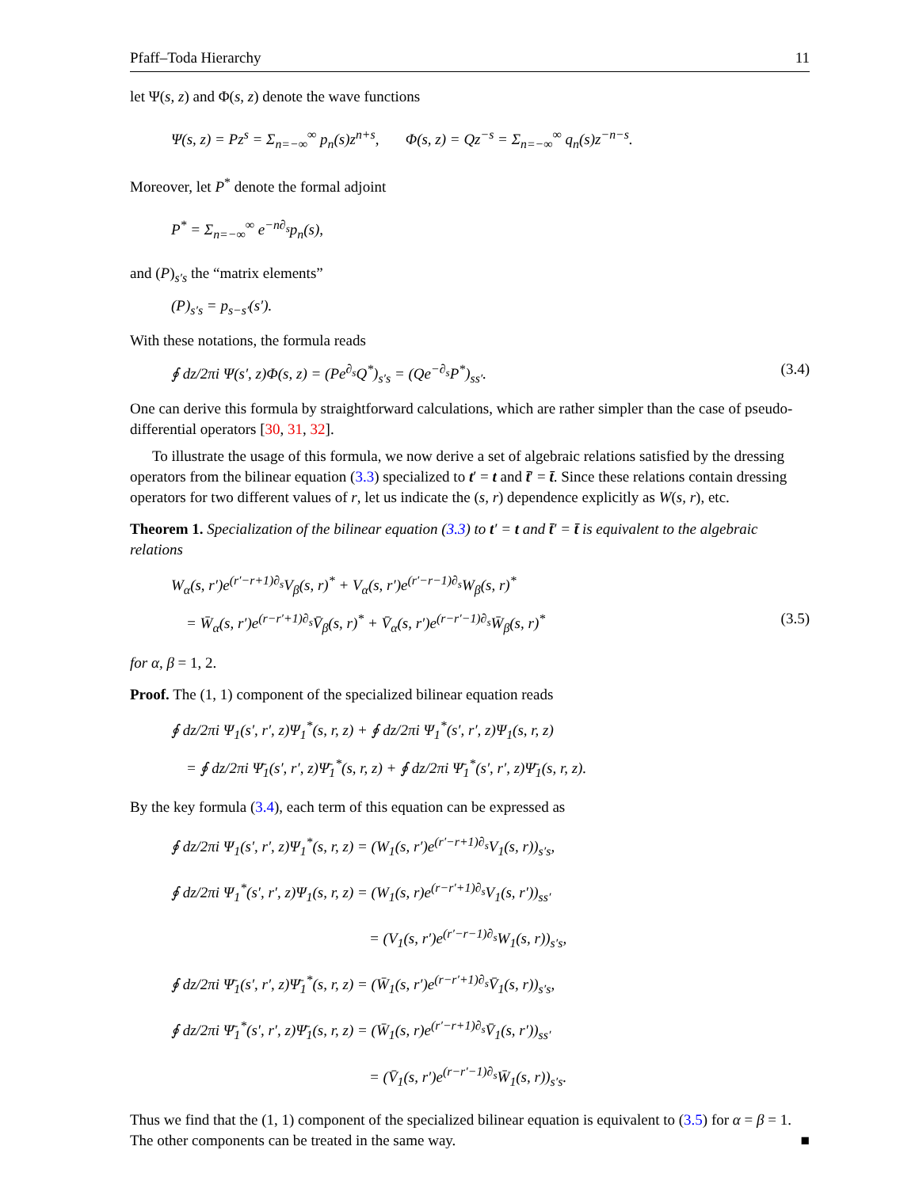Pfaff–Toda Hierarchy 11
let Ψ(s, z) and Φ(s, z) denote the wave functions
Ψ(s, z) = Pz<sup>s</sup> = Σ<sub>n=−∞</sub><sup>∞</sup> p<sub>n</sub>(s)z<sup>n+s</sup>, Φ(s, z) = Qz<sup>−s</sup> = Σ<sub>n=−∞</sub><sup>∞</sup> q<sub>n</sub>(s)z<sup>−n−s</sup>.
Moreover, let P<sup>*</sup> denote the formal adjoint
P<sup>*</sup> = Σ<sub>n=−∞</sub><sup>∞</sup> e<sup>−n∂<sub>s</sub></sup>p<sub>n</sub>(s),
and (P)<sub>s′s</sub> the “matrix elements”
(P)<sub>s′s</sub> = p<sub>s−s′</sub>(s′).
With these notations, the formula reads
∮ dz/2πi Ψ(s′, z)Φ(s, z) = (Pe<sup>∂<sub>s</sub></sup>Q<sup>*</sup>)<sub>s′s</sub> = (Qe<sup>−∂<sub>s</sub></sup>P<sup>*</sup>)<sub>ss′</sub>. (3.4)
One can derive this formula by straightforward calculations, which are rather simpler than the case of pseudo-differential operators [30, 31, 32].
To illustrate the usage of this formula, we now derive a set of algebraic relations satisfied by the dressing operators from the bilinear equation (3.3) specialized to t′ = t and t̄′ = t̄. Since these relations contain dressing operators for two different values of r, let us indicate the (s, r) dependence explicitly as W(s, r), etc.
Theorem 1. Specialization of the bilinear equation (3.3) to t′ = t and t̄′ = t̄ is equivalent to the algebraic relations
W<sub>α</sub>(s, r′)e<sup>(r′−r+1)∂<sub>s</sub></sup>V<sub>β</sub>(s, r)<sup>*</sup> + V<sub>α</sub>(s, r′)e<sup>(r′−r−1)∂<sub>s</sub></sup>W<sub>β</sub>(s, r)<sup>*</sup>
= W̄<sub>α</sub>(s, r′)e<sup>(r−r′+1)∂<sub>s</sub></sup>V̄<sub>β</sub>(s, r)<sup>*</sup> + V̄<sub>α</sub>(s, r′)e<sup>(r−r′−1)∂<sub>s</sub></sup>W̄<sub>β</sub>(s, r)<sup>*</sup> (3.5)
for α, β = 1, 2.
Proof. The (1, 1) component of the specialized bilinear equation reads
∮ dz/2πi Ψ<sub>1</sub>(s′, r′, z)Ψ<sub>1</sub><sup>*</sup>(s, r, z) + ∮ dz/2πi Ψ<sub>1</sub><sup>*</sup>(s′, r′, z)Ψ<sub>1</sub>(s, r, z)
= ∮ dz/2πi Ψ̄<sub>1</sub>(s′, r′, z)Ψ̄<sub>1</sub><sup>*</sup>(s, r, z) + ∮ dz/2πi Ψ̄<sub>1</sub><sup>*</sup>(s′, r′, z)Ψ̄<sub>1</sub>(s, r, z).
By the key formula (3.4), each term of this equation can be expressed as
∮ dz/2πi Ψ<sub>1</sub>(s′, r′, z)Ψ<sub>1</sub><sup>*</sup>(s, r, z) = (W<sub>1</sub>(s, r′)e<sup>(r′−r+1)∂<sub>s</sub></sup>V<sub>1</sub>(s, r))<sub>s′s</sub>,
∮ dz/2πi Ψ<sub>1</sub><sup>*</sup>(s′, r′, z)Ψ<sub>1</sub>(s, r, z) = (W<sub>1</sub>(s, r)e<sup>(r−r′+1)∂<sub>s</sub></sup>V<sub>1</sub>(s, r′))<sub>ss′</sub>
= (V<sub>1</sub>(s, r′)e<sup>(r′−r−1)∂<sub>s</sub></sup>W<sub>1</sub>(s, r))<sub>s′s</sub>,
∮ dz/2πi Ψ̄<sub>1</sub>(s′, r′, z)Ψ̄<sub>1</sub><sup>*</sup>(s, r, z) = (W̄<sub>1</sub>(s, r′)e<sup>(r−r′+1)∂<sub>s</sub></sup>V̄<sub>1</sub>(s, r))<sub>s′s</sub>,
∮ dz/2πi Ψ̄<sub>1</sub><sup>*</sup>(s′, r′, z)Ψ̄<sub>1</sub>(s, r, z) = (W̄<sub>1</sub>(s, r)e<sup>(r′−r+1)∂<sub>s</sub></sup>V̄<sub>1</sub>(s, r′))<sub>ss′</sub>
= (V̄<sub>1</sub>(s, r′)e<sup>(r−r′−1)∂<sub>s</sub></sup>W̄<sub>1</sub>(s, r))<sub>s′s</sub>.
Thus we find that the (1, 1) component of the specialized bilinear equation is equivalent to (3.5) for α = β = 1. The other components can be treated in the same way. ■